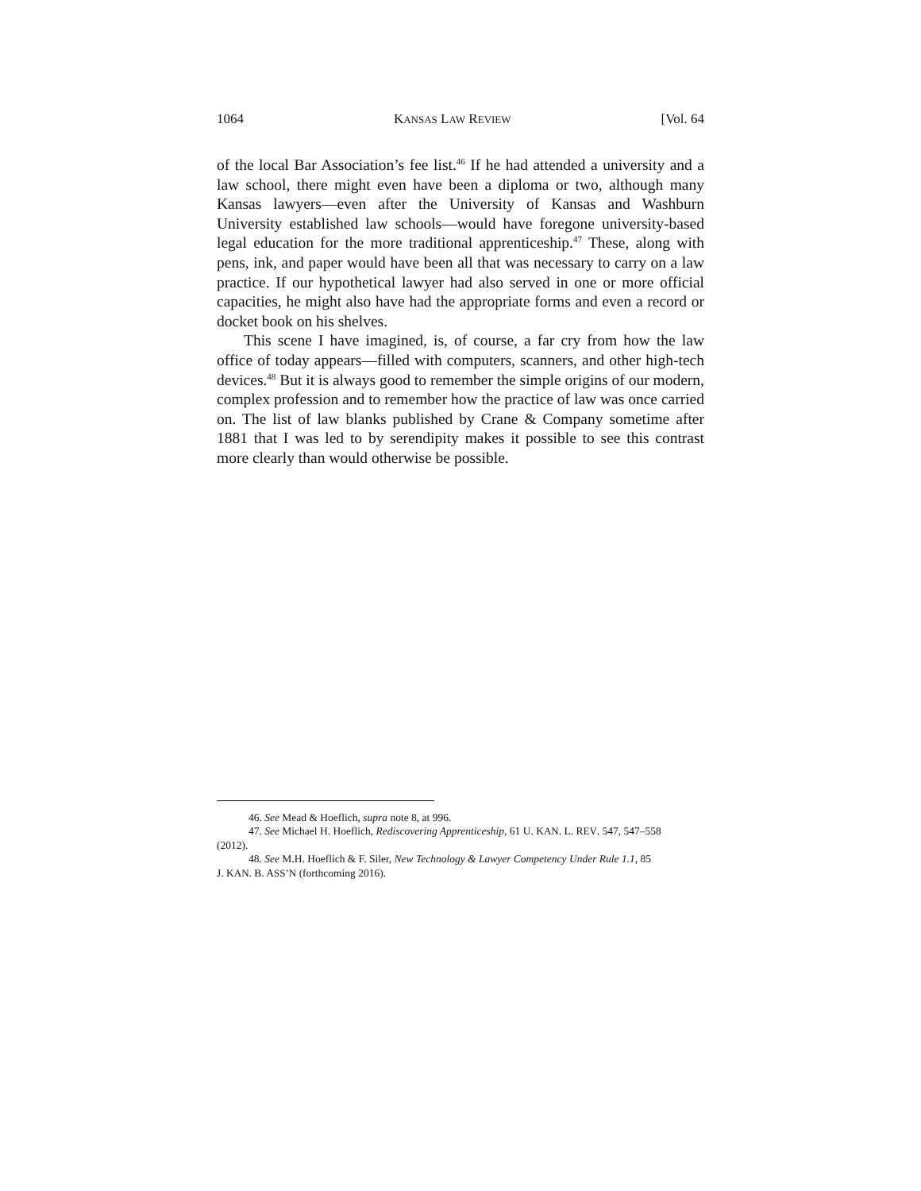1064 KANSAS LAW REVIEW [Vol. 64
of the local Bar Association’s fee list.<sup>46</sup> If he had attended a university and a law school, there might even have been a diploma or two, although many Kansas lawyers—even after the University of Kansas and Washburn University established law schools—would have foregone university-based legal education for the more traditional apprenticeship.<sup>47</sup> These, along with pens, ink, and paper would have been all that was necessary to carry on a law practice. If our hypothetical lawyer had also served in one or more official capacities, he might also have had the appropriate forms and even a record or docket book on his shelves.
This scene I have imagined, is, of course, a far cry from how the law office of today appears—filled with computers, scanners, and other high-tech devices.<sup>48</sup> But it is always good to remember the simple origins of our modern, complex profession and to remember how the practice of law was once carried on. The list of law blanks published by Crane & Company sometime after 1881 that I was led to by serendipity makes it possible to see this contrast more clearly than would otherwise be possible.
46. See Mead & Hoeflich, supra note 8, at 996.
47. See Michael H. Hoeflich, Rediscovering Apprenticeship, 61 U. KAN. L. REV. 547, 547–558
(2012).
48. See M.H. Hoeflich & F. Siler, New Technology & Lawyer Competency Under Rule 1.1, 85
J. KAN. B. ASS’N (forthcoming 2016).